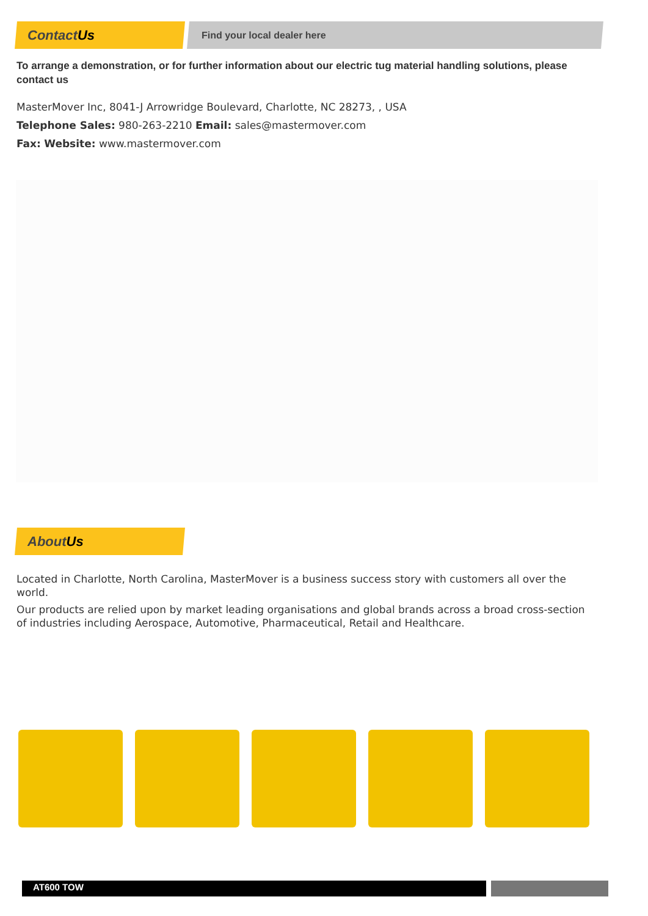ContactUs Find your local dealer here
To arrange a demonstration, or for further information about our electric tug material handling solutions, please contact us
MasterMover Inc, 8041-J Arrowridge Boulevard, Charlotte, NC 28273, , USA
Telephone Sales: 980-263-2210 Email: sales@mastermover.com
Fax: Website: www.mastermover.com
AboutUs
Located in Charlotte, North Carolina, MasterMover is a business success story with customers all over the world.
Our products are relied upon by market leading organisations and global brands across a broad cross-section of industries including Aerospace, Automotive, Pharmaceutical, Retail and Healthcare.
AT600 TOW